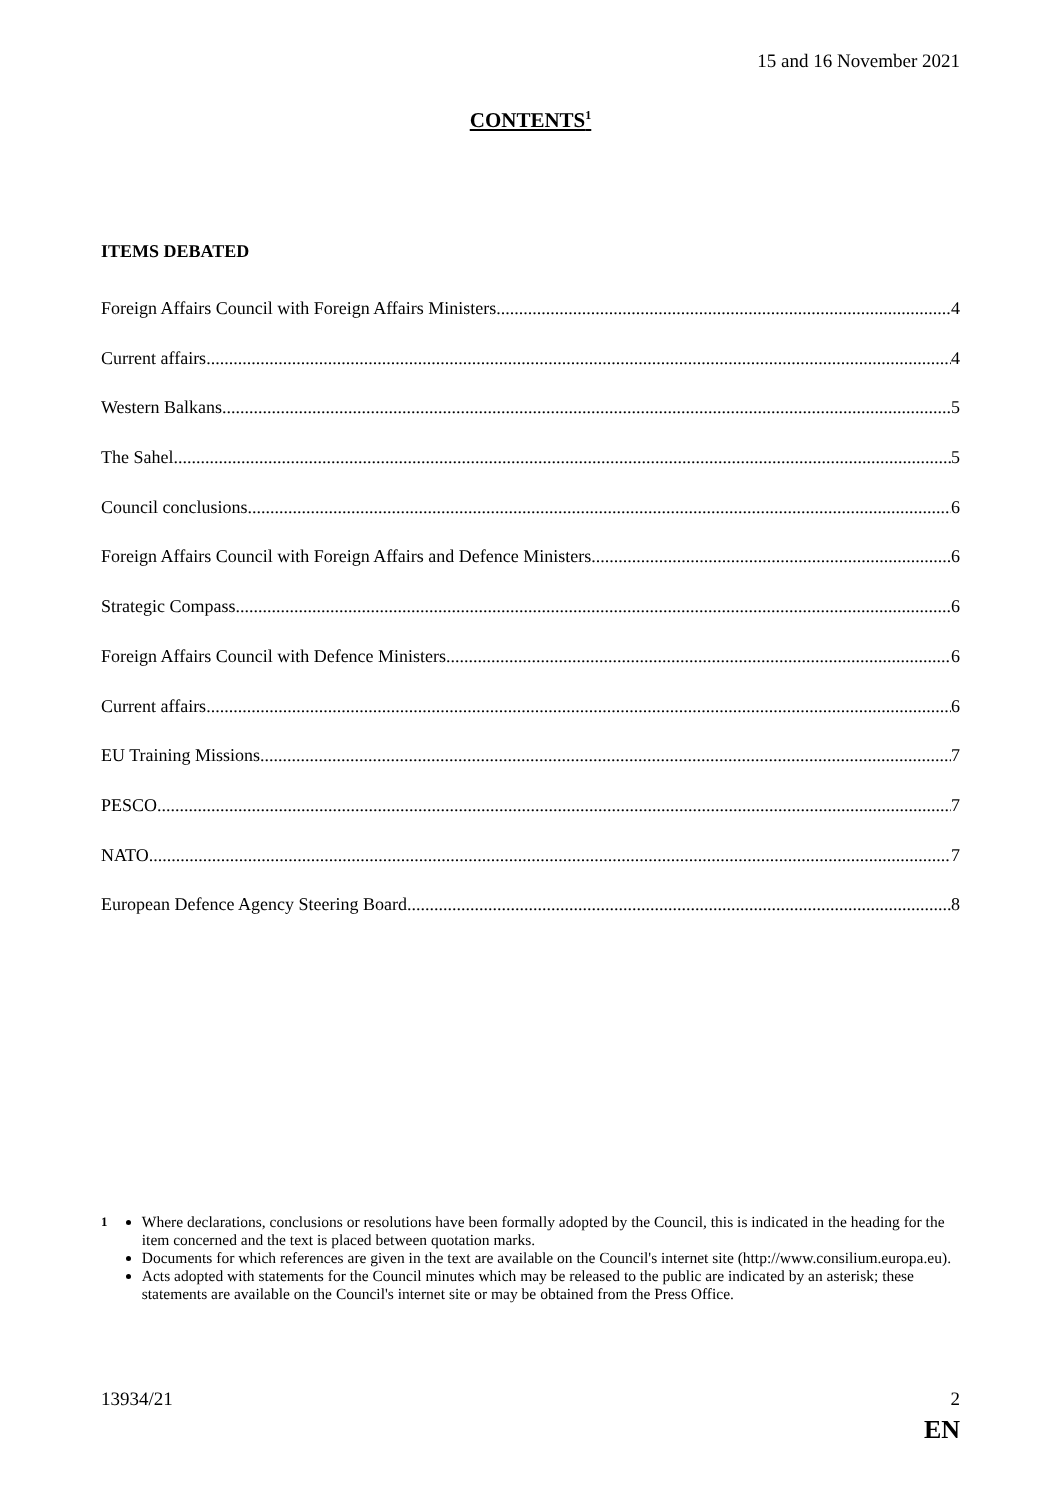15 and 16 November 2021
CONTENTS<sup>1</sup>
ITEMS DEBATED
Foreign Affairs Council with Foreign Affairs Ministers 4
Current affairs 4
Western Balkans 5
The Sahel 5
Council conclusions 6
Foreign Affairs Council with Foreign Affairs and Defence Ministers 6
Strategic Compass 6
Foreign Affairs Council with Defence Ministers 6
Current affairs 6
EU Training Missions 7
PESCO 7
NATO 7
European Defence Agency Steering Board 8
<sup>1</sup> Where declarations, conclusions or resolutions have been formally adopted by the Council, this is indicated in the heading for the item concerned and the text is placed between quotation marks.
Documents for which references are given in the text are available on the Council's internet site (http://www.consilium.europa.eu).
Acts adopted with statements for the Council minutes which may be released to the public are indicated by an asterisk; these statements are available on the Council's internet site or may be obtained from the Press Office.
13934/21 2
EN